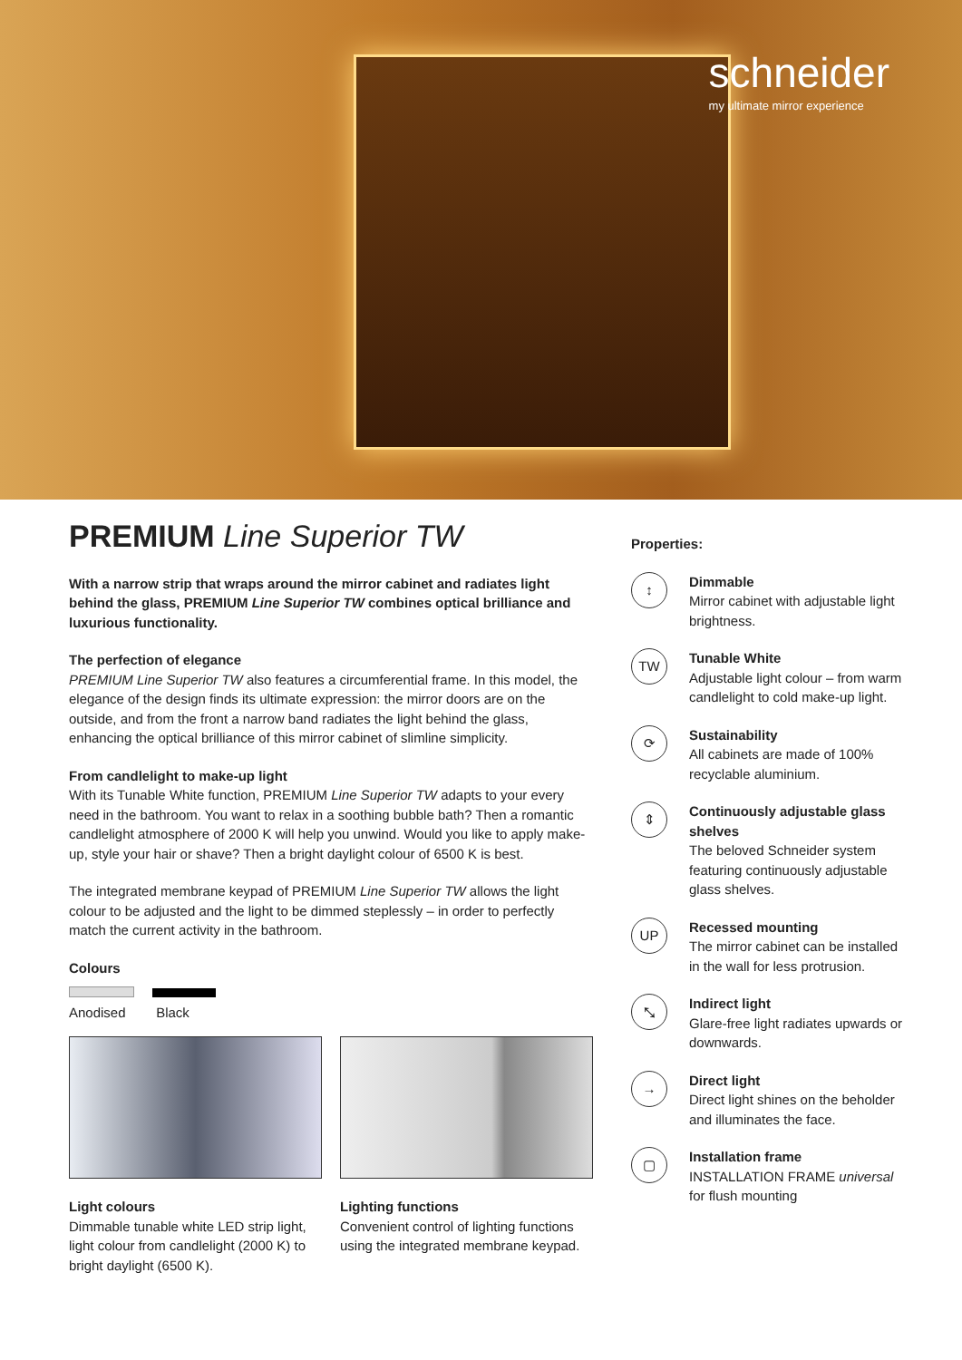schneider
my ultimate mirror experience
PREMIUM Line Superior TW
With a narrow strip that wraps around the mirror cabinet and radiates light behind the glass, PREMIUM Line Superior TW combines optical brilliance and luxurious functionality.
The perfection of elegance
PREMIUM Line Superior TW also features a circumferential frame. In this model, the elegance of the design finds its ultimate expression: the mirror doors are on the outside, and from the front a narrow band radiates the light behind the glass, enhancing the optical brilliance of this mirror cabinet of slimline simplicity.
From candlelight to make-up light
With its Tunable White function, PREMIUM Line Superior TW adapts to your every need in the bathroom. You want to relax in a soothing bubble bath? Then a romantic candlelight atmosphere of 2000 K will help you unwind. Would you like to apply make-up, style your hair or shave? Then a bright daylight colour of 6500 K is best.
The integrated membrane keypad of PREMIUM Line Superior TW allows the light colour to be adjusted and the light to be dimmed steplessly – in order to perfectly match the current activity in the bathroom.
Colours
Anodised Black
Light colours
Dimmable tunable white LED strip light, light colour from candlelight (2000 K) to bright daylight (6500 K).
Lighting functions
Convenient control of lighting functions using the integrated membrane keypad.
Properties:
↕
Dimmable
Mirror cabinet with adjustable light brightness.
TW
Tunable White
Adjustable light colour – from warm candlelight to cold make-up light.
⟳
Sustainability
All cabinets are made of 100% recyclable aluminium.
⇕
Continuously adjustable glass shelves
The beloved Schneider system featuring continuously adjustable glass shelves.
UP
Recessed mounting
The mirror cabinet can be installed in the wall for less protrusion.
⤡
Indirect light
Glare-free light radiates upwards or downwards.
→
Direct light
Direct light shines on the beholder and illuminates the face.
▢
Installation frame
INSTALLATION FRAME universal for flush mounting